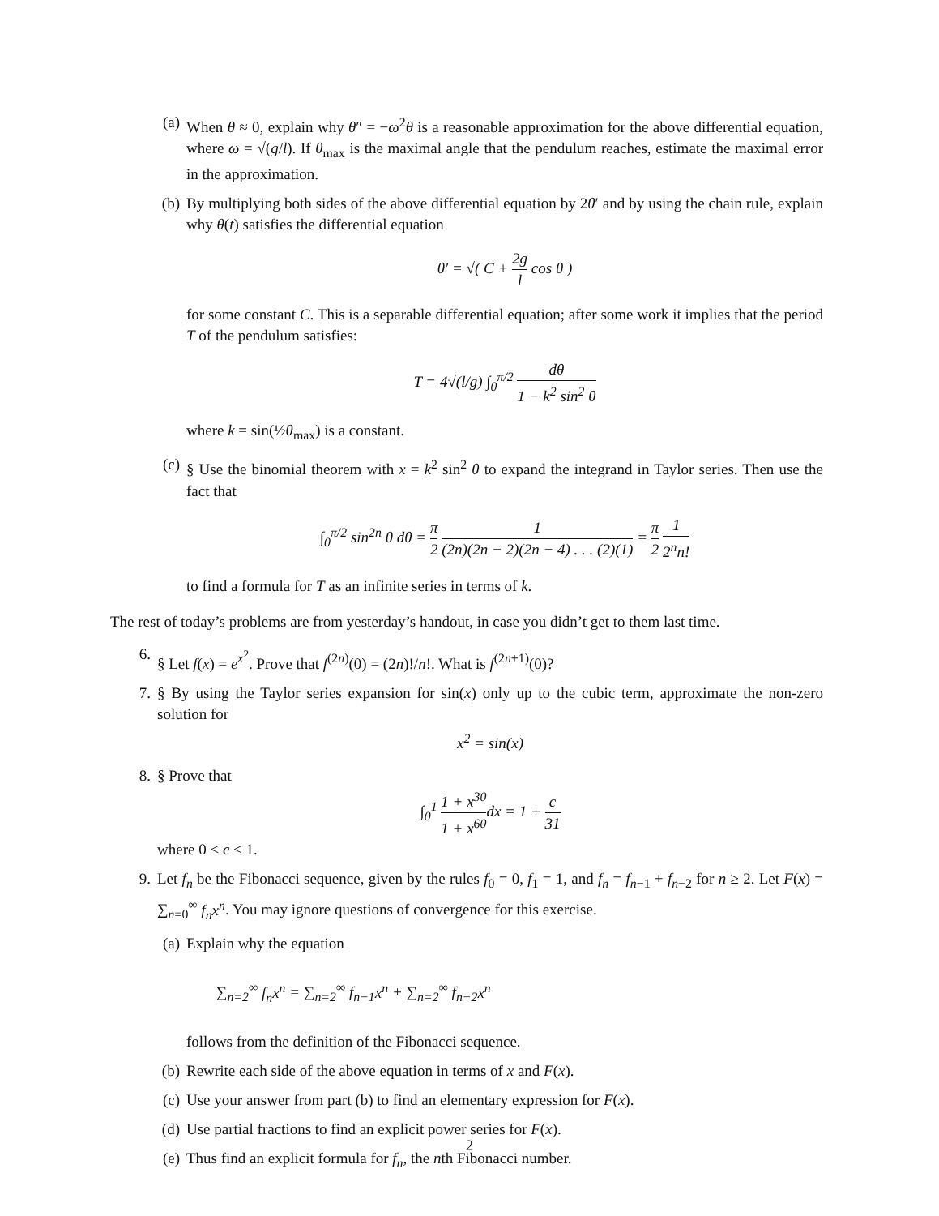(a) When θ ≈ 0, explain why θ″ = −ω<sup>2</sup>θ is a reasonable approximation for the above differential equation, where ω = √(g/l). If θ<sub>max</sub> is the maximal angle that the pendulum reaches, estimate the maximal error in the approximation.
(b) By multiplying both sides of the above differential equation by 2θ′ and by using the chain rule, explain why θ(t) satisfies the differential equation
θ′ = √( C + 2g l cos θ )
for some constant C. This is a separable differential equation; after some work it implies that the period T of the pendulum satisfies:
T = 4√(l/g) ∫<sub>0</sub><sup>π/2</sup> dθ 1 − k<sup>2</sup> sin<sup>2</sup> θ
where k = sin(½θ<sub>max</sub>) is a constant.
(c) § Use the binomial theorem with x = k<sup>2</sup> sin<sup>2</sup> θ to expand the integrand in Taylor series. Then use the fact that
∫<sub>0</sub><sup>π/2</sup> sin<sup>2n</sup> θ dθ = π 2 1 (2n)(2n − 2)(2n − 4) . . . (2)(1) = π 2 1 2<sup>n</sup>n!
to find a formula for T as an infinite series in terms of k.
The rest of today’s problems are from yesterday’s handout, in case you didn’t get to them last time.
6. § Let f(x) = e<sup>x<sup>2</sup></sup>. Prove that f<sup>(2n)</sup>(0) = (2n)!/n!. What is f<sup>(2n+1)</sup>(0)?
7. § By using the Taylor series expansion for sin(x) only up to the cubic term, approximate the non-zero solution for
x<sup>2</sup> = sin(x)
8. § Prove that
∫<sub>0</sub><sup>1</sup> 1 + x<sup>30</sup> 1 + x<sup>60</sup> dx = 1 + c 31
where 0 < c < 1.
9. Let f<sub>n</sub> be the Fibonacci sequence, given by the rules f<sub>0</sub> = 0, f<sub>1</sub> = 1, and f<sub>n</sub> = f<sub>n−1</sub> + f<sub>n−2</sub> for n ≥ 2. Let F(x) = ∑<sub>n=0</sub><sup>∞</sup> f<sub>n</sub>x<sup>n</sup>. You may ignore questions of convergence for this exercise.
(a) Explain why the equation
∑<sub>n=2</sub><sup>∞</sup> f<sub>n</sub>x<sup>n</sup> = ∑<sub>n=2</sub><sup>∞</sup> f<sub>n−1</sub>x<sup>n</sup> + ∑<sub>n=2</sub><sup>∞</sup> f<sub>n−2</sub>x<sup>n</sup>
follows from the definition of the Fibonacci sequence.
(b) Rewrite each side of the above equation in terms of x and F(x).
(c) Use your answer from part (b) to find an elementary expression for F(x).
(d) Use partial fractions to find an explicit power series for F(x).
(e) Thus find an explicit formula for f<sub>n</sub>, the nth Fibonacci number.
2